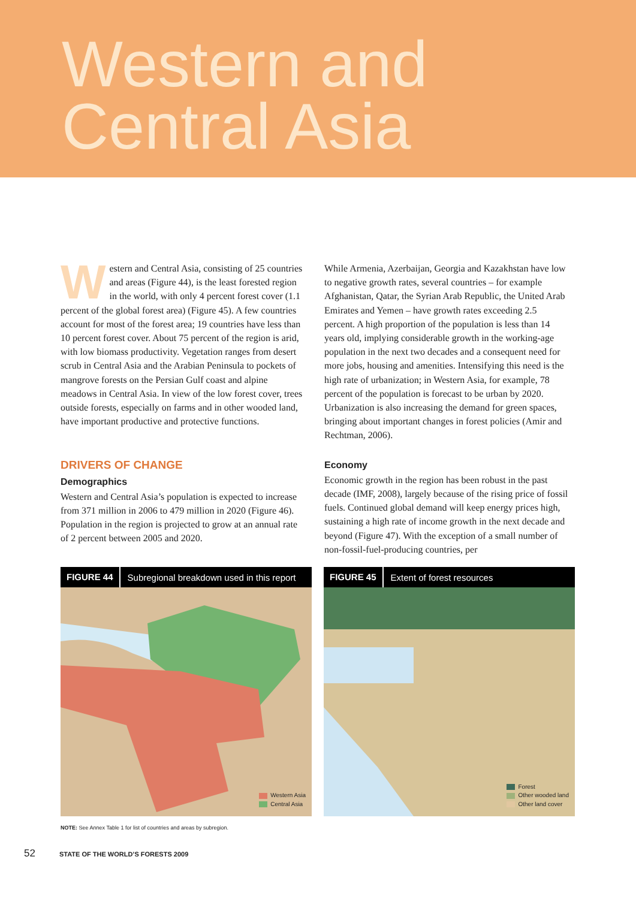Western and
Central Asia
Western and Central Asia, consisting of 25 countries and areas (Figure 44), is the least forested region in the world, with only 4 percent forest cover (1.1 percent of the global forest area) (Figure 45). A few countries account for most of the forest area; 19 countries have less than 10 percent forest cover. About 75 percent of the region is arid, with low biomass productivity. Vegetation ranges from desert scrub in Central Asia and the Arabian Peninsula to pockets of mangrove forests on the Persian Gulf coast and alpine meadows in Central Asia. In view of the low forest cover, trees outside forests, especially on farms and in other wooded land, have important productive and protective functions.
DRIVERS OF CHANGE
Demographics
Western and Central Asia’s population is expected to increase from 371 million in 2006 to 479 million in 2020 (Figure 46). Population in the region is projected to grow at an annual rate of 2 percent between 2005 and 2020.
While Armenia, Azerbaijan, Georgia and Kazakhstan have low to negative growth rates, several countries – for example Afghanistan, Qatar, the Syrian Arab Republic, the United Arab Emirates and Yemen – have growth rates exceeding 2.5 percent. A high proportion of the population is less than 14 years old, implying considerable growth in the working-age population in the next two decades and a consequent need for more jobs, housing and amenities. Intensifying this need is the high rate of urbanization; in Western Asia, for example, 78 percent of the population is forecast to be urban by 2020. Urbanization is also increasing the demand for green spaces, bringing about important changes in forest policies (Amir and Rechtman, 2006).
Economy
Economic growth in the region has been robust in the past decade (IMF, 2008), largely because of the rising price of fossil fuels. Continued global demand will keep energy prices high, sustaining a high rate of income growth in the next decade and beyond (Figure 47). With the exception of a small number of non-fossil-fuel-producing countries, per
FIGURE 44 Subregional breakdown used in this report
Western Asia
Central Asia
FIGURE 45 Extent of forest resources
Forest
Other wooded land
Other land cover
NOTE: See Annex Table 1 for list of countries and areas by subregion.
52 STATE OF THE WORLD’S FORESTS 2009